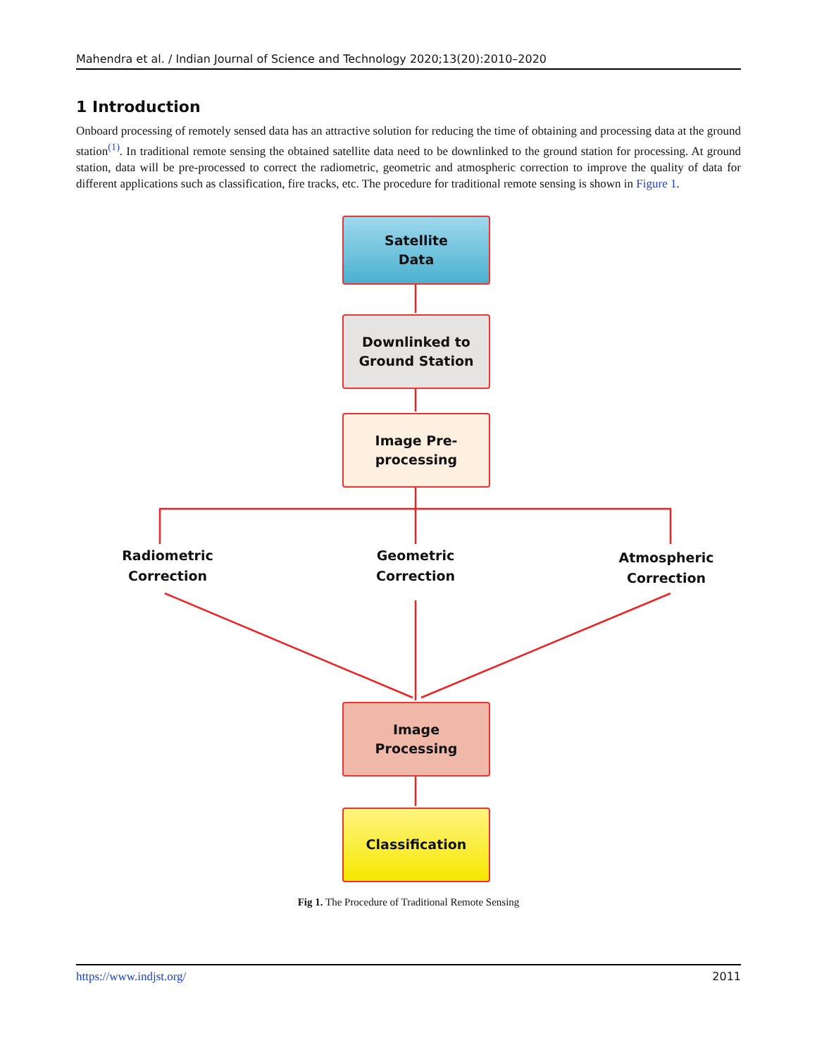Mahendra et al. / Indian Journal of Science and Technology 2020;13(20):2010–2020
1 Introduction
Onboard processing of remotely sensed data has an attractive solution for reducing the time of obtaining and processing data at the ground station<sup>(1)</sup>. In traditional remote sensing the obtained satellite data need to be downlinked to the ground station for processing. At ground station, data will be pre-processed to correct the radiometric, geometric and atmospheric correction to improve the quality of data for different applications such as classification, fire tracks, etc. The procedure for traditional remote sensing is shown in Figure 1.
Satellite
Data
Downlinked to
Ground Station
Image Pre-
processing
Radiometric
Correction
Geometric
Correction
Atmospheric
Correction
Image
Processing
Classification
Fig 1. The Procedure of Traditional Remote Sensing
https://www.indjst.org/ 2011